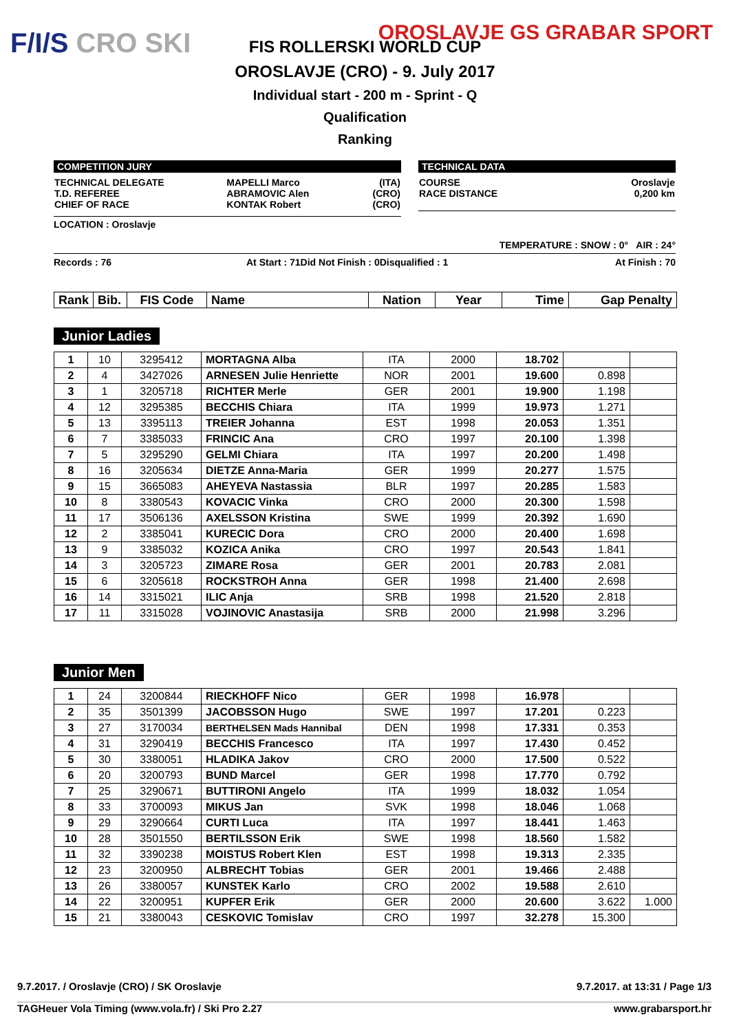F/I/S CRO SKI OROSLAVJE GS GRABAR SPORT
FIS ROLLERSKI WORLD CUP
OROSLAVJE (CRO) - 9. July 2017
Individual start - 200 m - Sprint - Q
Qualification
Ranking
COMPETITION JURY
| TECHNICAL DELEGATE T.D. REFEREE CHIEF OF RACE | MAPELLI Marco ABRAMOVIC Alen KONTAK Robert | (ITA) (CRO) (CRO) |
LOCATION : Oroslavje
TECHNICAL DATA
| COURSE RACE DISTANCE | Oroslavje 0,200 km |
TEMPERATURE : SNOW : 0° AIR : 24°
Records : 76 At Start : 71 Did Not Finish : 0 Disqualified : 1 At Finish : 70
| Rank | Bib. | FIS Code | Name | Nation | Year | Time | Gap Penalty |
Junior Ladies
| 1 | 10 | 3295412 | MORTAGNA Alba | ITA | 2000 | 18.702 | | |
| 2 | 4 | 3427026 | ARNESEN Julie Henriette | NOR | 2001 | 19.600 | 0.898 | |
| 3 | 1 | 3205718 | RICHTER Merle | GER | 2001 | 19.900 | 1.198 | |
| 4 | 12 | 3295385 | BECCHIS Chiara | ITA | 1999 | 19.973 | 1.271 | |
| 5 | 13 | 3395113 | TREIER Johanna | EST | 1998 | 20.053 | 1.351 | |
| 6 | 7 | 3385033 | FRINCIC Ana | CRO | 1997 | 20.100 | 1.398 | |
| 7 | 5 | 3295290 | GELMI Chiara | ITA | 1997 | 20.200 | 1.498 | |
| 8 | 16 | 3205634 | DIETZE Anna-Maria | GER | 1999 | 20.277 | 1.575 | |
| 9 | 15 | 3665083 | AHEYEVA Nastassia | BLR | 1997 | 20.285 | 1.583 | |
| 10 | 8 | 3380543 | KOVACIC Vinka | CRO | 2000 | 20.300 | 1.598 | |
| 11 | 17 | 3506136 | AXELSSON Kristina | SWE | 1999 | 20.392 | 1.690 | |
| 12 | 2 | 3385041 | KURECIC Dora | CRO | 2000 | 20.400 | 1.698 | |
| 13 | 9 | 3385032 | KOZICA Anika | CRO | 1997 | 20.543 | 1.841 | |
| 14 | 3 | 3205723 | ZIMARE Rosa | GER | 2001 | 20.783 | 2.081 | |
| 15 | 6 | 3205618 | ROCKSTROH Anna | GER | 1998 | 21.400 | 2.698 | |
| 16 | 14 | 3315021 | ILIC Anja | SRB | 1998 | 21.520 | 2.818 | |
| 17 | 11 | 3315028 | VOJINOVIC Anastasija | SRB | 2000 | 21.998 | 3.296 | |
Junior Men
| 1 | 24 | 3200844 | RIECKHOFF Nico | GER | 1998 | 16.978 | | |
| 2 | 35 | 3501399 | JACOBSSON Hugo | SWE | 1997 | 17.201 | 0.223 | |
| 3 | 27 | 3170034 | BERTHELSEN Mads Hannibal | DEN | 1998 | 17.331 | 0.353 | |
| 4 | 31 | 3290419 | BECCHIS Francesco | ITA | 1997 | 17.430 | 0.452 | |
| 5 | 30 | 3380051 | HLADIKA Jakov | CRO | 2000 | 17.500 | 0.522 | |
| 6 | 20 | 3200793 | BUND Marcel | GER | 1998 | 17.770 | 0.792 | |
| 7 | 25 | 3290671 | BUTTIRONI Angelo | ITA | 1999 | 18.032 | 1.054 | |
| 8 | 33 | 3700093 | MIKUS Jan | SVK | 1998 | 18.046 | 1.068 | |
| 9 | 29 | 3290664 | CURTI Luca | ITA | 1997 | 18.441 | 1.463 | |
| 10 | 28 | 3501550 | BERTILSSON Erik | SWE | 1998 | 18.560 | 1.582 | |
| 11 | 32 | 3390238 | MOISTUS Robert Klen | EST | 1998 | 19.313 | 2.335 | |
| 12 | 23 | 3200950 | ALBRECHT Tobias | GER | 2001 | 19.466 | 2.488 | |
| 13 | 26 | 3380057 | KUNSTEK Karlo | CRO | 2002 | 19.588 | 2.610 | |
| 14 | 22 | 3200951 | KUPFER Erik | GER | 2000 | 20.600 | 3.622 | 1.000 |
| 15 | 21 | 3380043 | CESKOVIC Tomislav | CRO | 1997 | 32.278 | 15.300 | |
9.7.2017. / Oroslavje (CRO) / SK Oroslavje 9.7.2017. at 13:31 / Page 1/3
TAGHeuer Vola Timing (www.vola.fr) / Ski Pro 2.27 www.grabarsport.hr